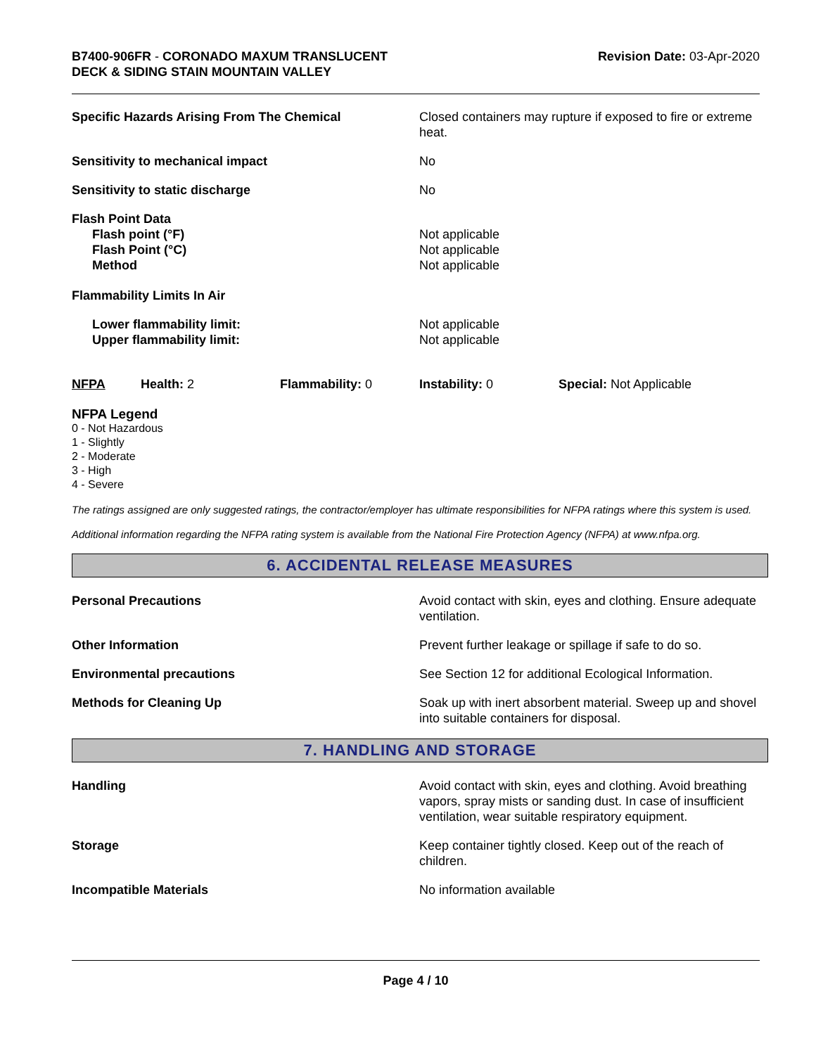B7400-906FR - CORONADO MAXUM TRANSLUCENT
DECK & SIDING STAIN MOUNTAIN VALLEY
Revision Date: 03-Apr-2020
Specific Hazards Arising From The Chemical Closed containers may rupture if exposed to fire or extreme heat.
Sensitivity to mechanical impact No
Sensitivity to static discharge No
Flash Point Data
Flash point (°F)
Flash Point (°C)
Method
Not applicable
Not applicable
Not applicable
Flammability Limits In Air
Lower flammability limit:
Upper flammability limit:
Not applicable
Not applicable
NFPA Health: 2 Flammability: 0 Instability: 0 Special: Not Applicable
NFPA Legend
0 - Not Hazardous
1 - Slightly
2 - Moderate
3 - High
4 - Severe
The ratings assigned are only suggested ratings, the contractor/employer has ultimate responsibilities for NFPA ratings where this system is used.
Additional information regarding the NFPA rating system is available from the National Fire Protection Agency (NFPA) at www.nfpa.org.
6. ACCIDENTAL RELEASE MEASURES
Personal Precautions Avoid contact with skin, eyes and clothing. Ensure adequate ventilation.
Other Information Prevent further leakage or spillage if safe to do so.
Environmental precautions See Section 12 for additional Ecological Information.
Methods for Cleaning Up Soak up with inert absorbent material. Sweep up and shovel into suitable containers for disposal.
7. HANDLING AND STORAGE
Handling Avoid contact with skin, eyes and clothing. Avoid breathing vapors, spray mists or sanding dust. In case of insufficient ventilation, wear suitable respiratory equipment.
Storage Keep container tightly closed. Keep out of the reach of children.
Incompatible Materials No information available
Page 4 / 10